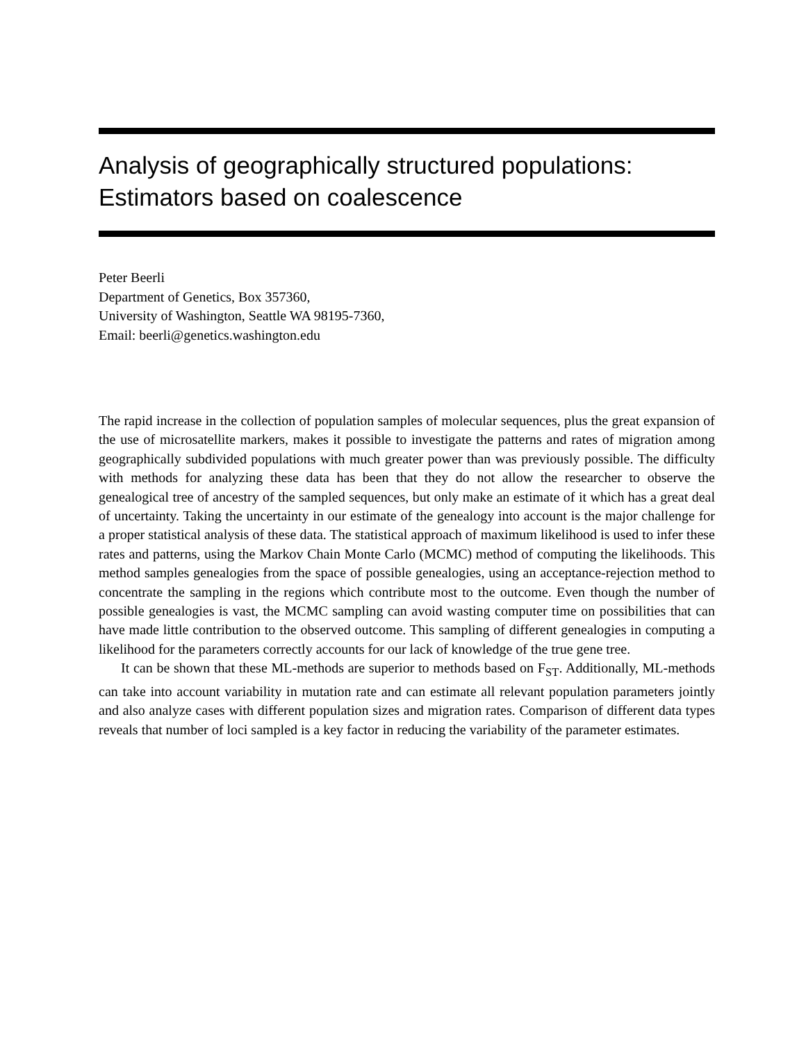Analysis of geographically structured populations:
Estimators based on coalescence
Peter Beerli
Department of Genetics, Box 357360,
University of Washington, Seattle WA 98195-7360,
Email: beerli@genetics.washington.edu
The rapid increase in the collection of population samples of molecular sequences, plus the great expansion of the use of microsatellite markers, makes it possible to investigate the patterns and rates of migration among geographically subdivided populations with much greater power than was previously possible. The difficulty with methods for analyzing these data has been that they do not allow the researcher to observe the genealogical tree of ancestry of the sampled sequences, but only make an estimate of it which has a great deal of uncertainty. Taking the uncertainty in our estimate of the genealogy into account is the major challenge for a proper statistical analysis of these data. The statistical approach of maximum likelihood is used to infer these rates and patterns, using the Markov Chain Monte Carlo (MCMC) method of computing the likelihoods. This method samples genealogies from the space of possible genealogies, using an acceptance-rejection method to concentrate the sampling in the regions which contribute most to the outcome. Even though the number of possible genealogies is vast, the MCMC sampling can avoid wasting computer time on possibilities that can have made little contribution to the observed outcome. This sampling of different genealogies in computing a likelihood for the parameters correctly accounts for our lack of knowledge of the true gene tree.
It can be shown that these ML-methods are superior to methods based on F<sub>ST</sub>. Additionally, ML-methods can take into account variability in mutation rate and can estimate all relevant population parameters jointly and also analyze cases with different population sizes and migration rates. Comparison of different data types reveals that number of loci sampled is a key factor in reducing the variability of the parameter estimates.